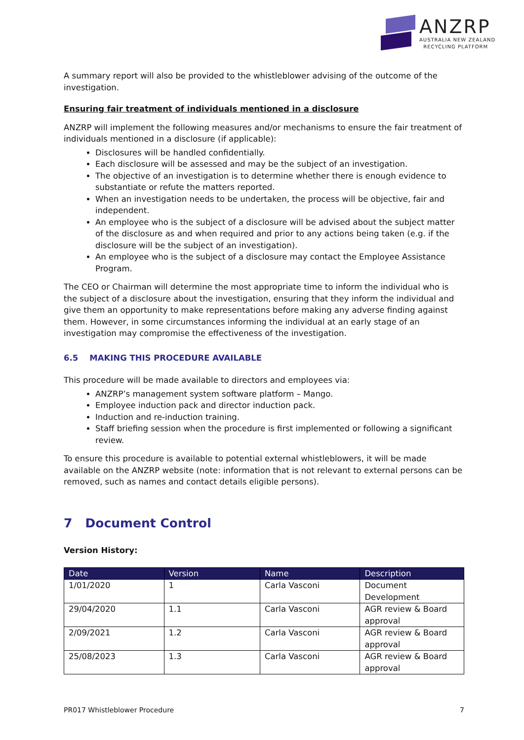ANZRP
AUSTRALIA NEW ZEALAND
RECYCLING PLATFORM
A summary report will also be provided to the whistleblower advising of the outcome of the investigation.
Ensuring fair treatment of individuals mentioned in a disclosure
ANZRP will implement the following measures and/or mechanisms to ensure the fair treatment of individuals mentioned in a disclosure (if applicable):
Disclosures will be handled confidentially.
Each disclosure will be assessed and may be the subject of an investigation.
The objective of an investigation is to determine whether there is enough evidence to substantiate or refute the matters reported.
When an investigation needs to be undertaken, the process will be objective, fair and independent.
An employee who is the subject of a disclosure will be advised about the subject matter of the disclosure as and when required and prior to any actions being taken (e.g. if the disclosure will be the subject of an investigation).
An employee who is the subject of a disclosure may contact the Employee Assistance Program.
The CEO or Chairman will determine the most appropriate time to inform the individual who is the subject of a disclosure about the investigation, ensuring that they inform the individual and give them an opportunity to make representations before making any adverse finding against them. However, in some circumstances informing the individual at an early stage of an investigation may compromise the effectiveness of the investigation.
6.5 MAKING THIS PROCEDURE AVAILABLE
This procedure will be made available to directors and employees via:
ANZRP’s management system software platform – Mango.
Employee induction pack and director induction pack.
Induction and re-induction training.
Staff briefing session when the procedure is first implemented or following a significant review.
To ensure this procedure is available to potential external whistleblowers, it will be made available on the ANZRP website (note: information that is not relevant to external persons can be removed, such as names and contact details eligible persons).
7 Document Control
Version History:
| Date | Version | Name | Description |
| --- | --- | --- | --- |
| 1/01/2020 | 1 | Carla Vasconi | Document Development |
| 29/04/2020 | 1.1 | Carla Vasconi | AGR review & Board approval |
| 2/09/2021 | 1.2 | Carla Vasconi | AGR review & Board approval |
| 25/08/2023 | 1.3 | Carla Vasconi | AGR review & Board approval |
PR017 Whistleblower Procedure 7